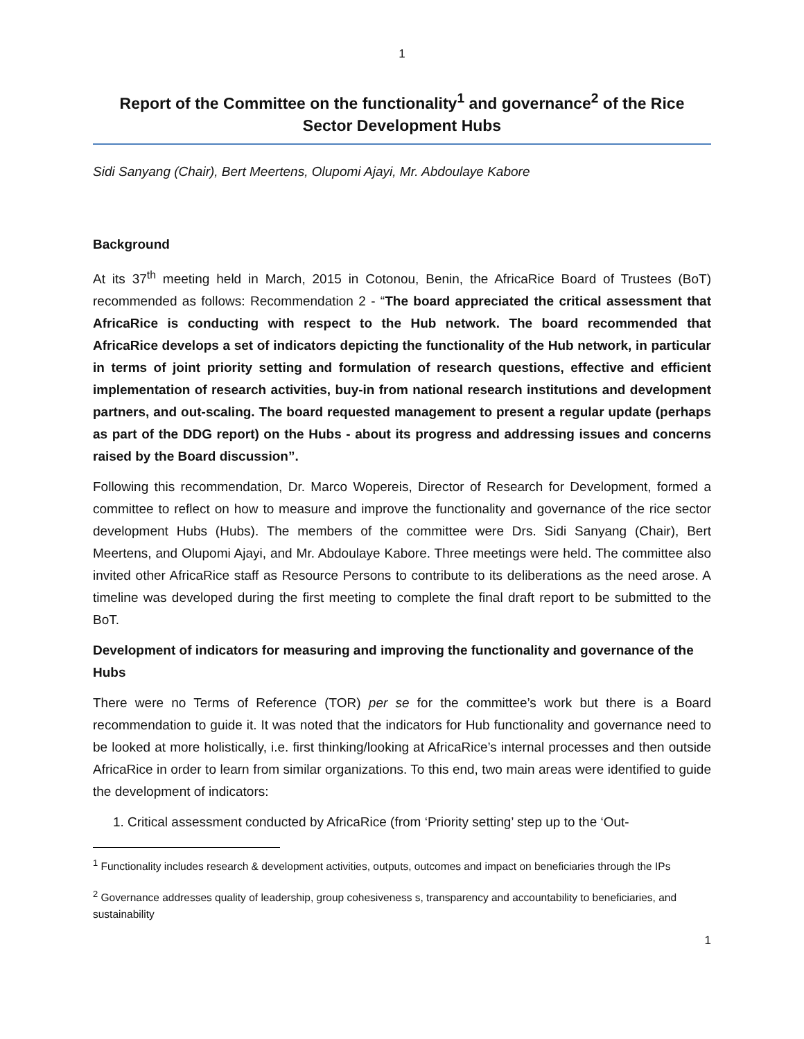1
Report of the Committee on the functionality<sup>1</sup> and governance<sup>2</sup> of the Rice Sector Development Hubs
Sidi Sanyang (Chair), Bert Meertens, Olupomi Ajayi, Mr. Abdoulaye Kabore
Background
At its 37<sup>th</sup> meeting held in March, 2015 in Cotonou, Benin, the AfricaRice Board of Trustees (BoT) recommended as follows: Recommendation 2 - “The board appreciated the critical assessment that AfricaRice is conducting with respect to the Hub network. The board recommended that AfricaRice develops a set of indicators depicting the functionality of the Hub network, in particular in terms of joint priority setting and formulation of research questions, effective and efficient implementation of research activities, buy-in from national research institutions and development partners, and out-scaling. The board requested management to present a regular update (perhaps as part of the DDG report) on the Hubs - about its progress and addressing issues and concerns raised by the Board discussion”.
Following this recommendation, Dr. Marco Wopereis, Director of Research for Development, formed a committee to reflect on how to measure and improve the functionality and governance of the rice sector development Hubs (Hubs). The members of the committee were Drs. Sidi Sanyang (Chair), Bert Meertens, and Olupomi Ajayi, and Mr. Abdoulaye Kabore. Three meetings were held. The committee also invited other AfricaRice staff as Resource Persons to contribute to its deliberations as the need arose. A timeline was developed during the first meeting to complete the final draft report to be submitted to the BoT.
Development of indicators for measuring and improving the functionality and governance of the Hubs
There were no Terms of Reference (TOR) per se for the committee’s work but there is a Board recommendation to guide it. It was noted that the indicators for Hub functionality and governance need to be looked at more holistically, i.e. first thinking/looking at AfricaRice’s internal processes and then outside AfricaRice in order to learn from similar organizations. To this end, two main areas were identified to guide the development of indicators:
1. Critical assessment conducted by AfricaRice (from ‘Priority setting’ step up to the ‘Out-
<sup>1</sup> Functionality includes research & development activities, outputs, outcomes and impact on beneficiaries through the IPs
<sup>2</sup> Governance addresses quality of leadership, group cohesiveness s, transparency and accountability to beneficiaries, and sustainability
1